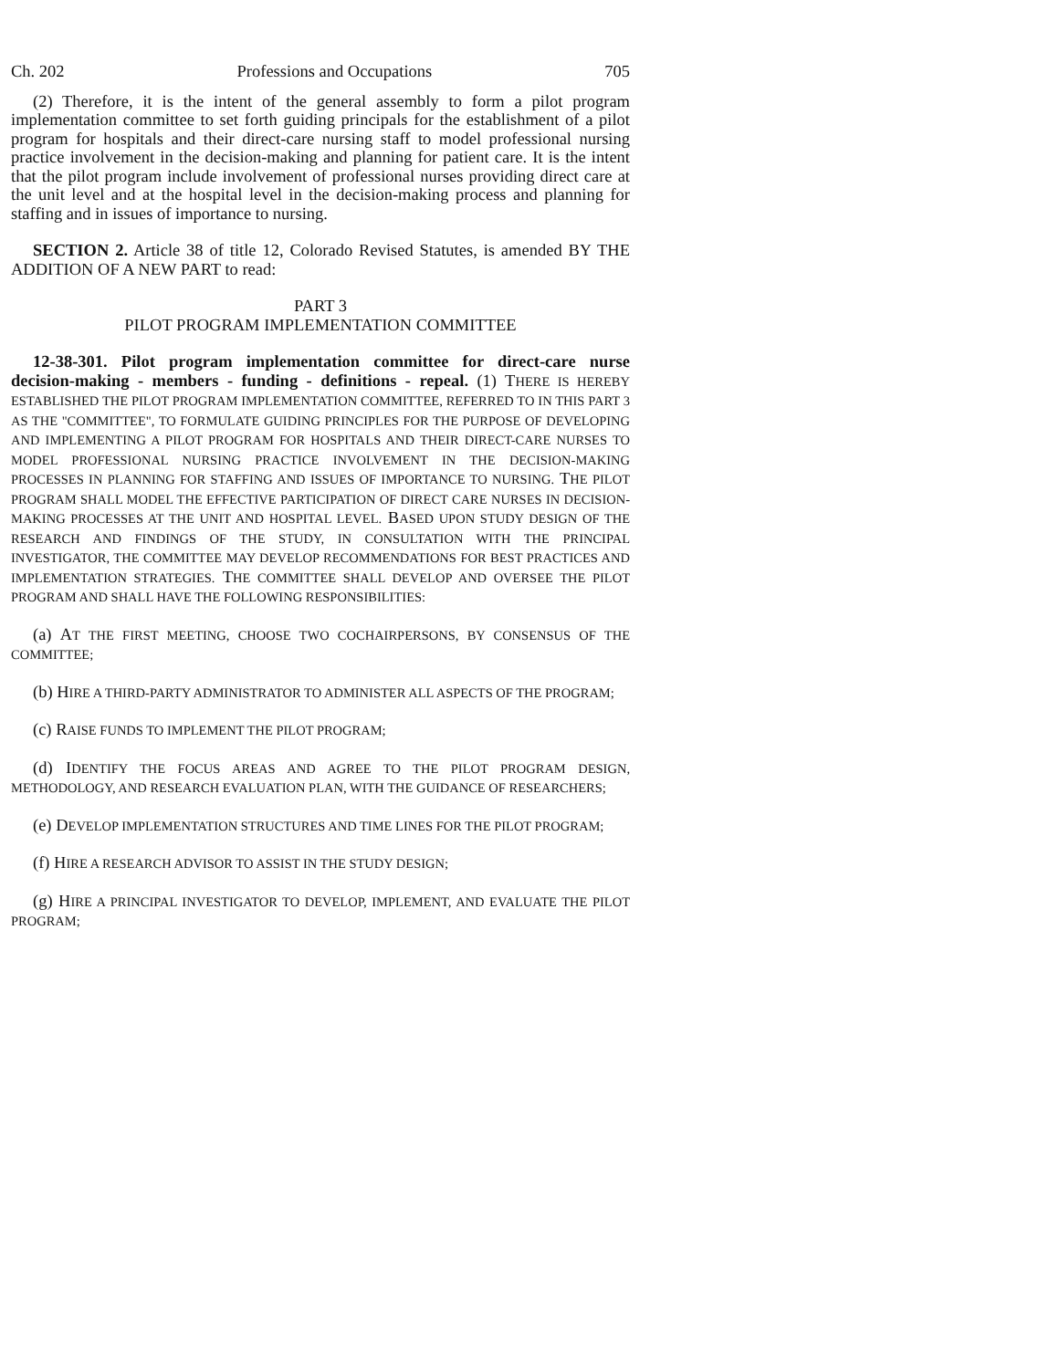Ch. 202 Professions and Occupations 705
(2) Therefore, it is the intent of the general assembly to form a pilot program implementation committee to set forth guiding principals for the establishment of a pilot program for hospitals and their direct-care nursing staff to model professional nursing practice involvement in the decision-making and planning for patient care. It is the intent that the pilot program include involvement of professional nurses providing direct care at the unit level and at the hospital level in the decision-making process and planning for staffing and in issues of importance to nursing.
SECTION 2. Article 38 of title 12, Colorado Revised Statutes, is amended BY THE ADDITION OF A NEW PART to read:
PART 3
PILOT PROGRAM IMPLEMENTATION COMMITTEE
12-38-301. Pilot program implementation committee for direct-care nurse decision-making - members - funding - definitions - repeal. (1) THERE IS HEREBY ESTABLISHED THE PILOT PROGRAM IMPLEMENTATION COMMITTEE, REFERRED TO IN THIS PART 3 AS THE "COMMITTEE", TO FORMULATE GUIDING PRINCIPLES FOR THE PURPOSE OF DEVELOPING AND IMPLEMENTING A PILOT PROGRAM FOR HOSPITALS AND THEIR DIRECT-CARE NURSES TO MODEL PROFESSIONAL NURSING PRACTICE INVOLVEMENT IN THE DECISION-MAKING PROCESSES IN PLANNING FOR STAFFING AND ISSUES OF IMPORTANCE TO NURSING. THE PILOT PROGRAM SHALL MODEL THE EFFECTIVE PARTICIPATION OF DIRECT CARE NURSES IN DECISION-MAKING PROCESSES AT THE UNIT AND HOSPITAL LEVEL. BASED UPON STUDY DESIGN OF THE RESEARCH AND FINDINGS OF THE STUDY, IN CONSULTATION WITH THE PRINCIPAL INVESTIGATOR, THE COMMITTEE MAY DEVELOP RECOMMENDATIONS FOR BEST PRACTICES AND IMPLEMENTATION STRATEGIES. THE COMMITTEE SHALL DEVELOP AND OVERSEE THE PILOT PROGRAM AND SHALL HAVE THE FOLLOWING RESPONSIBILITIES:
(a) AT THE FIRST MEETING, CHOOSE TWO COCHAIRPERSONS, BY CONSENSUS OF THE COMMITTEE;
(b) HIRE A THIRD-PARTY ADMINISTRATOR TO ADMINISTER ALL ASPECTS OF THE PROGRAM;
(c) RAISE FUNDS TO IMPLEMENT THE PILOT PROGRAM;
(d) IDENTIFY THE FOCUS AREAS AND AGREE TO THE PILOT PROGRAM DESIGN, METHODOLOGY, AND RESEARCH EVALUATION PLAN, WITH THE GUIDANCE OF RESEARCHERS;
(e) DEVELOP IMPLEMENTATION STRUCTURES AND TIME LINES FOR THE PILOT PROGRAM;
(f) HIRE A RESEARCH ADVISOR TO ASSIST IN THE STUDY DESIGN;
(g) HIRE A PRINCIPAL INVESTIGATOR TO DEVELOP, IMPLEMENT, AND EVALUATE THE PILOT PROGRAM;